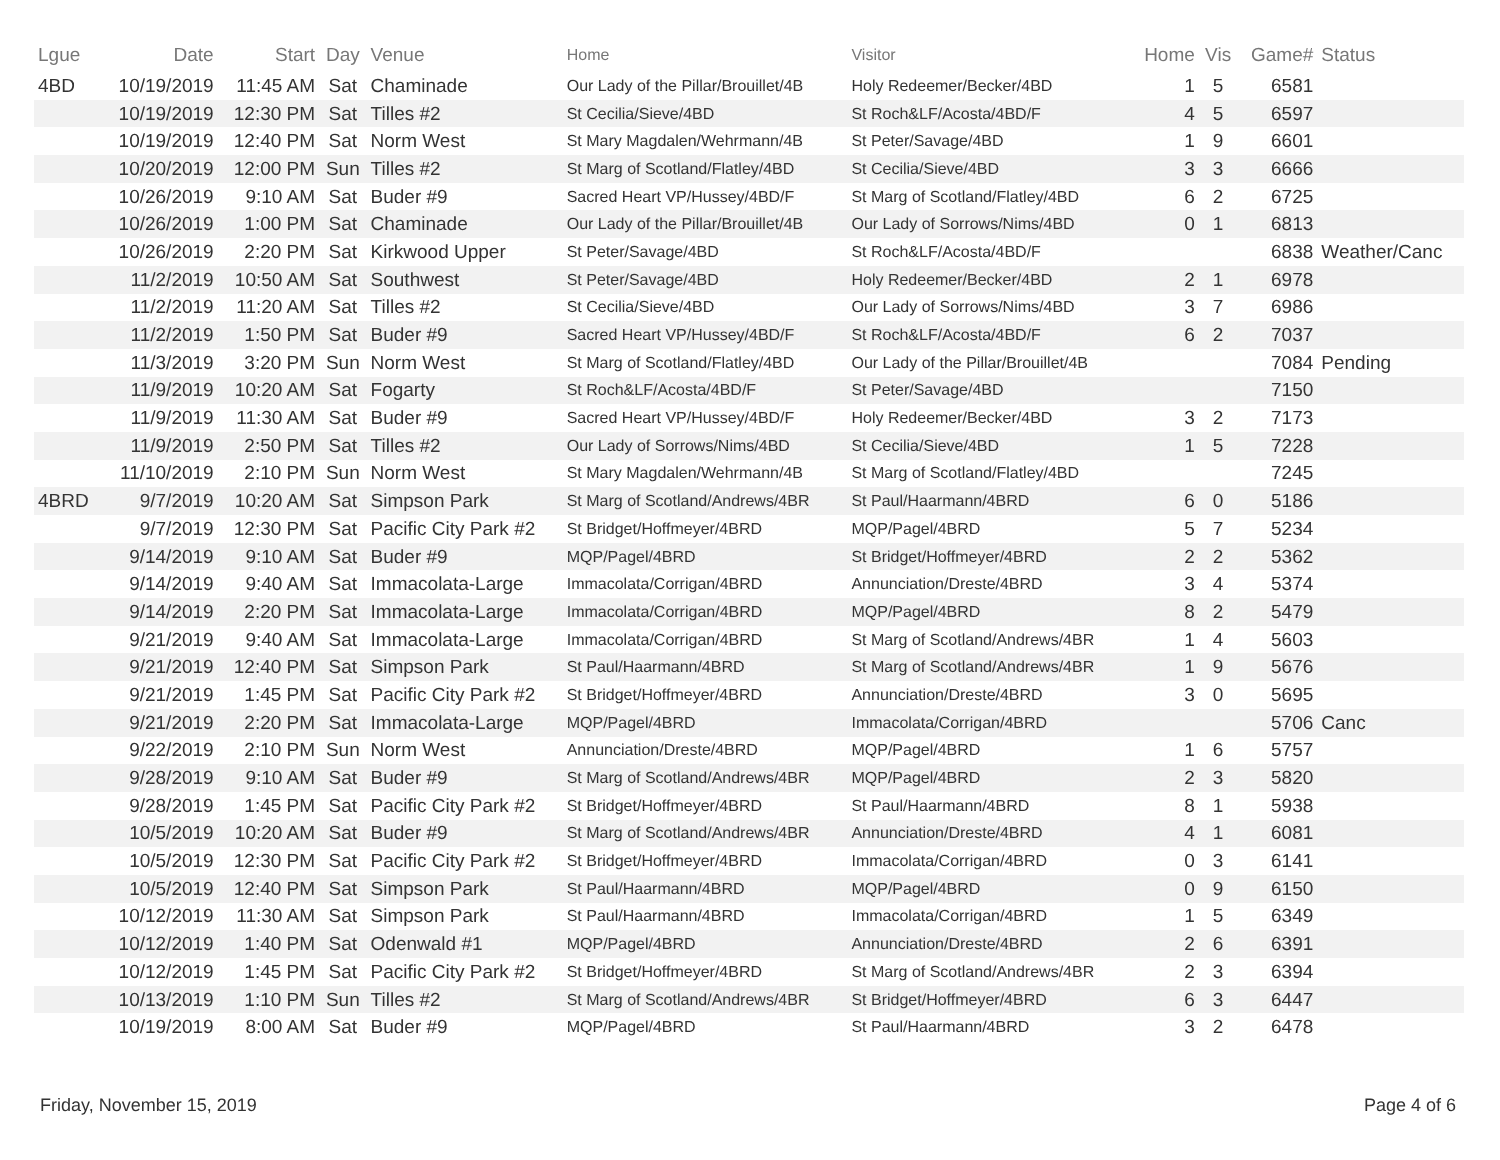| Lgue | Date | Start | Day | Venue | Home | Visitor | Home | Vis | Game# | Status |
| --- | --- | --- | --- | --- | --- | --- | --- | --- | --- | --- |
| 4BD | 10/19/2019 | 11:45 AM | Sat | Chaminade | Our Lady of the Pillar/Brouillet/4B | Holy Redeemer/Becker/4BD | 1 | 5 | 6581 | |
| | 10/19/2019 | 12:30 PM | Sat | Tilles #2 | St Cecilia/Sieve/4BD | St Roch&LF/Acosta/4BD/F | 4 | 5 | 6597 | |
| | 10/19/2019 | 12:40 PM | Sat | Norm West | St Mary Magdalen/Wehrmann/4B | St Peter/Savage/4BD | 1 | 9 | 6601 | |
| | 10/20/2019 | 12:00 PM | Sun | Tilles #2 | St Marg of Scotland/Flatley/4BD | St Cecilia/Sieve/4BD | 3 | 3 | 6666 | |
| | 10/26/2019 | 9:10 AM | Sat | Buder #9 | Sacred Heart VP/Hussey/4BD/F | St Marg of Scotland/Flatley/4BD | 6 | 2 | 6725 | |
| | 10/26/2019 | 1:00 PM | Sat | Chaminade | Our Lady of the Pillar/Brouillet/4B | Our Lady of Sorrows/Nims/4BD | 0 | 1 | 6813 | |
| | 10/26/2019 | 2:20 PM | Sat | Kirkwood Upper | St Peter/Savage/4BD | St Roch&LF/Acosta/4BD/F | | | 6838 | Weather/Canc |
| | 11/2/2019 | 10:50 AM | Sat | Southwest | St Peter/Savage/4BD | Holy Redeemer/Becker/4BD | 2 | 1 | 6978 | |
| | 11/2/2019 | 11:20 AM | Sat | Tilles #2 | St Cecilia/Sieve/4BD | Our Lady of Sorrows/Nims/4BD | 3 | 7 | 6986 | |
| | 11/2/2019 | 1:50 PM | Sat | Buder #9 | Sacred Heart VP/Hussey/4BD/F | St Roch&LF/Acosta/4BD/F | 6 | 2 | 7037 | |
| | 11/3/2019 | 3:20 PM | Sun | Norm West | St Marg of Scotland/Flatley/4BD | Our Lady of the Pillar/Brouillet/4B | | | 7084 | Pending |
| | 11/9/2019 | 10:20 AM | Sat | Fogarty | St Roch&LF/Acosta/4BD/F | St Peter/Savage/4BD | | | 7150 | |
| | 11/9/2019 | 11:30 AM | Sat | Buder #9 | Sacred Heart VP/Hussey/4BD/F | Holy Redeemer/Becker/4BD | 3 | 2 | 7173 | |
| | 11/9/2019 | 2:50 PM | Sat | Tilles #2 | Our Lady of Sorrows/Nims/4BD | St Cecilia/Sieve/4BD | 1 | 5 | 7228 | |
| | 11/10/2019 | 2:10 PM | Sun | Norm West | St Mary Magdalen/Wehrmann/4B | St Marg of Scotland/Flatley/4BD | | | 7245 | |
| 4BRD | 9/7/2019 | 10:20 AM | Sat | Simpson Park | St Marg of Scotland/Andrews/4BR | St Paul/Haarmann/4BRD | 6 | 0 | 5186 | |
| | 9/7/2019 | 12:30 PM | Sat | Pacific City Park #2 | St Bridget/Hoffmeyer/4BRD | MQP/Pagel/4BRD | 5 | 7 | 5234 | |
| | 9/14/2019 | 9:10 AM | Sat | Buder #9 | MQP/Pagel/4BRD | St Bridget/Hoffmeyer/4BRD | 2 | 2 | 5362 | |
| | 9/14/2019 | 9:40 AM | Sat | Immacolata-Large | Immacolata/Corrigan/4BRD | Annunciation/Dreste/4BRD | 3 | 4 | 5374 | |
| | 9/14/2019 | 2:20 PM | Sat | Immacolata-Large | Immacolata/Corrigan/4BRD | MQP/Pagel/4BRD | 8 | 2 | 5479 | |
| | 9/21/2019 | 9:40 AM | Sat | Immacolata-Large | Immacolata/Corrigan/4BRD | St Marg of Scotland/Andrews/4BR | 1 | 4 | 5603 | |
| | 9/21/2019 | 12:40 PM | Sat | Simpson Park | St Paul/Haarmann/4BRD | St Marg of Scotland/Andrews/4BR | 1 | 9 | 5676 | |
| | 9/21/2019 | 1:45 PM | Sat | Pacific City Park #2 | St Bridget/Hoffmeyer/4BRD | Annunciation/Dreste/4BRD | 3 | 0 | 5695 | |
| | 9/21/2019 | 2:20 PM | Sat | Immacolata-Large | MQP/Pagel/4BRD | Immacolata/Corrigan/4BRD | | | 5706 | Canc |
| | 9/22/2019 | 2:10 PM | Sun | Norm West | Annunciation/Dreste/4BRD | MQP/Pagel/4BRD | 1 | 6 | 5757 | |
| | 9/28/2019 | 9:10 AM | Sat | Buder #9 | St Marg of Scotland/Andrews/4BR | MQP/Pagel/4BRD | 2 | 3 | 5820 | |
| | 9/28/2019 | 1:45 PM | Sat | Pacific City Park #2 | St Bridget/Hoffmeyer/4BRD | St Paul/Haarmann/4BRD | 8 | 1 | 5938 | |
| | 10/5/2019 | 10:20 AM | Sat | Buder #9 | St Marg of Scotland/Andrews/4BR | Annunciation/Dreste/4BRD | 4 | 1 | 6081 | |
| | 10/5/2019 | 12:30 PM | Sat | Pacific City Park #2 | St Bridget/Hoffmeyer/4BRD | Immacolata/Corrigan/4BRD | 0 | 3 | 6141 | |
| | 10/5/2019 | 12:40 PM | Sat | Simpson Park | St Paul/Haarmann/4BRD | MQP/Pagel/4BRD | 0 | 9 | 6150 | |
| | 10/12/2019 | 11:30 AM | Sat | Simpson Park | St Paul/Haarmann/4BRD | Immacolata/Corrigan/4BRD | 1 | 5 | 6349 | |
| | 10/12/2019 | 1:40 PM | Sat | Odenwald #1 | MQP/Pagel/4BRD | Annunciation/Dreste/4BRD | 2 | 6 | 6391 | |
| | 10/12/2019 | 1:45 PM | Sat | Pacific City Park #2 | St Bridget/Hoffmeyer/4BRD | St Marg of Scotland/Andrews/4BR | 2 | 3 | 6394 | |
| | 10/13/2019 | 1:10 PM | Sun | Tilles #2 | St Marg of Scotland/Andrews/4BR | St Bridget/Hoffmeyer/4BRD | 6 | 3 | 6447 | |
| | 10/19/2019 | 8:00 AM | Sat | Buder #9 | MQP/Pagel/4BRD | St Paul/Haarmann/4BRD | 3 | 2 | 6478 | |
Friday, November 15, 2019 Page 4 of 6